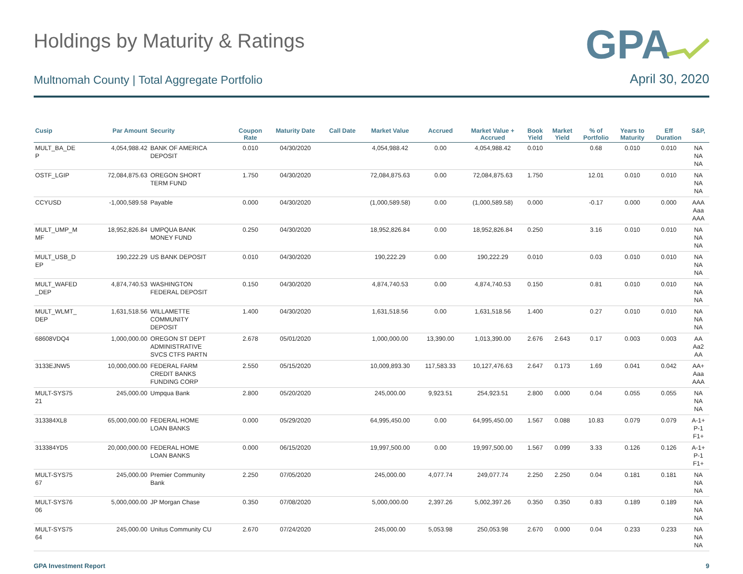Holdings by Maturity & Ratings
GPA
Multnomah County | Total Aggregate Portfolio April 30, 2020
| Cusip | Par Amount | Security | Coupon Rate | Maturity Date | Call Date | Market Value | Accrued | Market Value + Accrued | Book Yield | Market Yield | % of Portfolio | Years to Maturity | Eff Duration | S&P, |
| --- | --- | --- | --- | --- | --- | --- | --- | --- | --- | --- | --- | --- | --- | --- |
| MULT_BA_DE P | 4,054,988.42 | BANK OF AMERICA DEPOSIT | 0.010 | 04/30/2020 | | 4,054,988.42 | 0.00 | 4,054,988.42 | 0.010 | | 0.68 | 0.010 | 0.010 | NA NA NA |
| OSTF_LGIP | 72,084,875.63 | OREGON SHORT TERM FUND | 1.750 | 04/30/2020 | | 72,084,875.63 | 0.00 | 72,084,875.63 | 1.750 | | 12.01 | 0.010 | 0.010 | NA NA NA |
| CCYUSD | -1,000,589.58 | Payable | 0.000 | 04/30/2020 | | (1,000,589.58) | 0.00 | (1,000,589.58) | 0.000 | | -0.17 | 0.000 | 0.000 | AAA Aaa AAA |
| MULT_UMP_M MF | 18,952,826.84 | UMPQUA BANK MONEY FUND | 0.250 | 04/30/2020 | | 18,952,826.84 | 0.00 | 18,952,826.84 | 0.250 | | 3.16 | 0.010 | 0.010 | NA NA NA |
| MULT_USB_D EP | 190,222.29 | US BANK DEPOSIT | 0.010 | 04/30/2020 | | 190,222.29 | 0.00 | 190,222.29 | 0.010 | | 0.03 | 0.010 | 0.010 | NA NA NA |
| MULT_WAFED _DEP | 4,874,740.53 | WASHINGTON FEDERAL DEPOSIT | 0.150 | 04/30/2020 | | 4,874,740.53 | 0.00 | 4,874,740.53 | 0.150 | | 0.81 | 0.010 | 0.010 | NA NA NA |
| MULT_WLMT_ DEP | 1,631,518.56 | WILLAMETTE COMMUNITY DEPOSIT | 1.400 | 04/30/2020 | | 1,631,518.56 | 0.00 | 1,631,518.56 | 1.400 | | 0.27 | 0.010 | 0.010 | NA NA NA |
| 68608VDQ4 | 1,000,000.00 | OREGON ST DEPT ADMINISTRATIVE SVCS CTFS PARTN | 2.678 | 05/01/2020 | | 1,000,000.00 | 13,390.00 | 1,013,390.00 | 2.676 | 2.643 | 0.17 | 0.003 | 0.003 | AA Aa2 AA |
| 3133EJNW5 | 10,000,000.00 | FEDERAL FARM CREDIT BANKS FUNDING CORP | 2.550 | 05/15/2020 | | 10,009,893.30 | 117,583.33 | 10,127,476.63 | 2.647 | 0.173 | 1.69 | 0.041 | 0.042 | AA+ Aaa AAA |
| MULT-SYS75 21 | 245,000.00 | Umpqua Bank | 2.800 | 05/20/2020 | | 245,000.00 | 9,923.51 | 254,923.51 | 2.800 | 0.000 | 0.04 | 0.055 | 0.055 | NA NA NA |
| 313384XL8 | 65,000,000.00 | FEDERAL HOME LOAN BANKS | 0.000 | 05/29/2020 | | 64,995,450.00 | 0.00 | 64,995,450.00 | 1.567 | 0.088 | 10.83 | 0.079 | 0.079 | A-1+ P-1 F1+ |
| 313384YD5 | 20,000,000.00 | FEDERAL HOME LOAN BANKS | 0.000 | 06/15/2020 | | 19,997,500.00 | 0.00 | 19,997,500.00 | 1.567 | 0.099 | 3.33 | 0.126 | 0.126 | A-1+ P-1 F1+ |
| MULT-SYS75 67 | 245,000.00 | Premier Community Bank | 2.250 | 07/05/2020 | | 245,000.00 | 4,077.74 | 249,077.74 | 2.250 | 2.250 | 0.04 | 0.181 | 0.181 | NA NA NA |
| MULT-SYS76 06 | 5,000,000.00 | JP Morgan Chase | 0.350 | 07/08/2020 | | 5,000,000.00 | 2,397.26 | 5,002,397.26 | 0.350 | 0.350 | 0.83 | 0.189 | 0.189 | NA NA NA |
| MULT-SYS75 64 | 245,000.00 | Unitus Community CU | 2.670 | 07/24/2020 | | 245,000.00 | 5,053.98 | 250,053.98 | 2.670 | 0.000 | 0.04 | 0.233 | 0.233 | NA NA NA |
GPA Investment Report 9